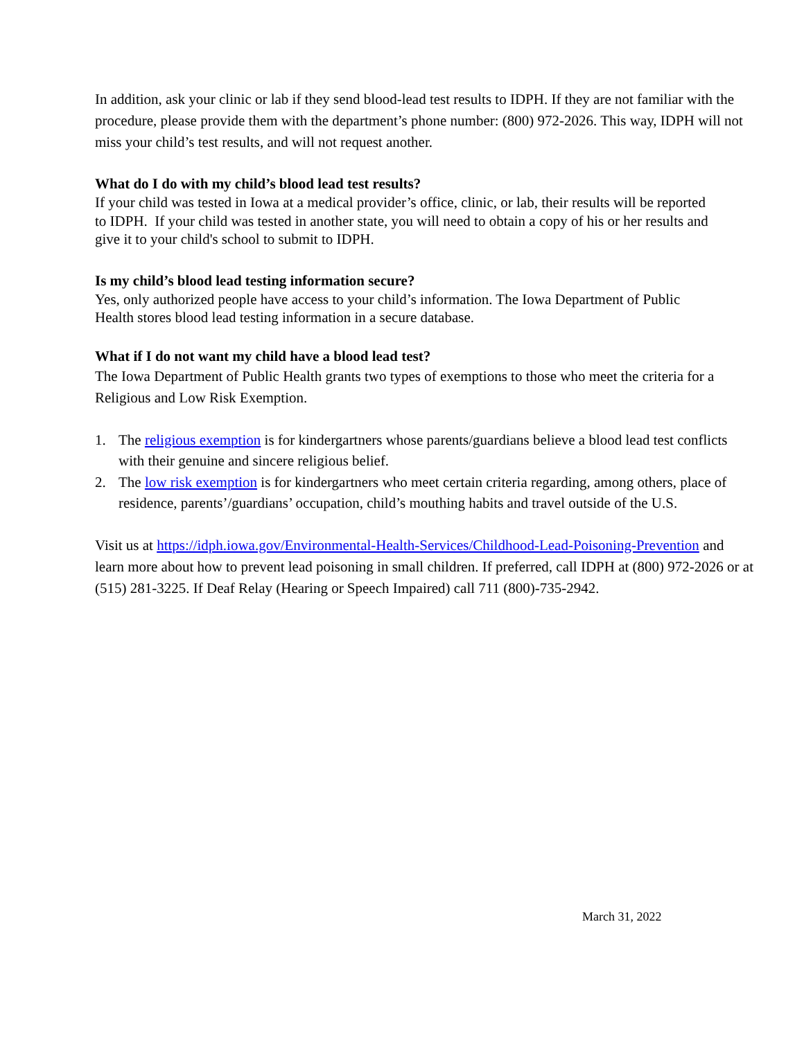In addition, ask your clinic or lab if they send blood-lead test results to IDPH. If they are not familiar with the procedure, please provide them with the department’s phone number: (800) 972-2026. This way, IDPH will not miss your child’s test results, and will not request another.
What do I do with my child’s blood lead test results?
If your child was tested in Iowa at a medical provider’s office, clinic, or lab, their results will be reported to IDPH. If your child was tested in another state, you will need to obtain a copy of his or her results and give it to your child's school to submit to IDPH.
Is my child’s blood lead testing information secure?
Yes, only authorized people have access to your child’s information. The Iowa Department of Public Health stores blood lead testing information in a secure database.
What if I do not want my child have a blood lead test?
The Iowa Department of Public Health grants two types of exemptions to those who meet the criteria for a Religious and Low Risk Exemption.
1. The religious exemption is for kindergartners whose parents/guardians believe a blood lead test conflicts with their genuine and sincere religious belief.
2. The low risk exemption is for kindergartners who meet certain criteria regarding, among others, place of residence, parents’/guardians’ occupation, child’s mouthing habits and travel outside of the U.S.
Visit us at https://idph.iowa.gov/Environmental-Health-Services/Childhood-Lead-Poisoning-Prevention and learn more about how to prevent lead poisoning in small children. If preferred, call IDPH at (800) 972-2026 or at (515) 281-3225. If Deaf Relay (Hearing or Speech Impaired) call 711 (800)-735-2942.
March 31, 2022